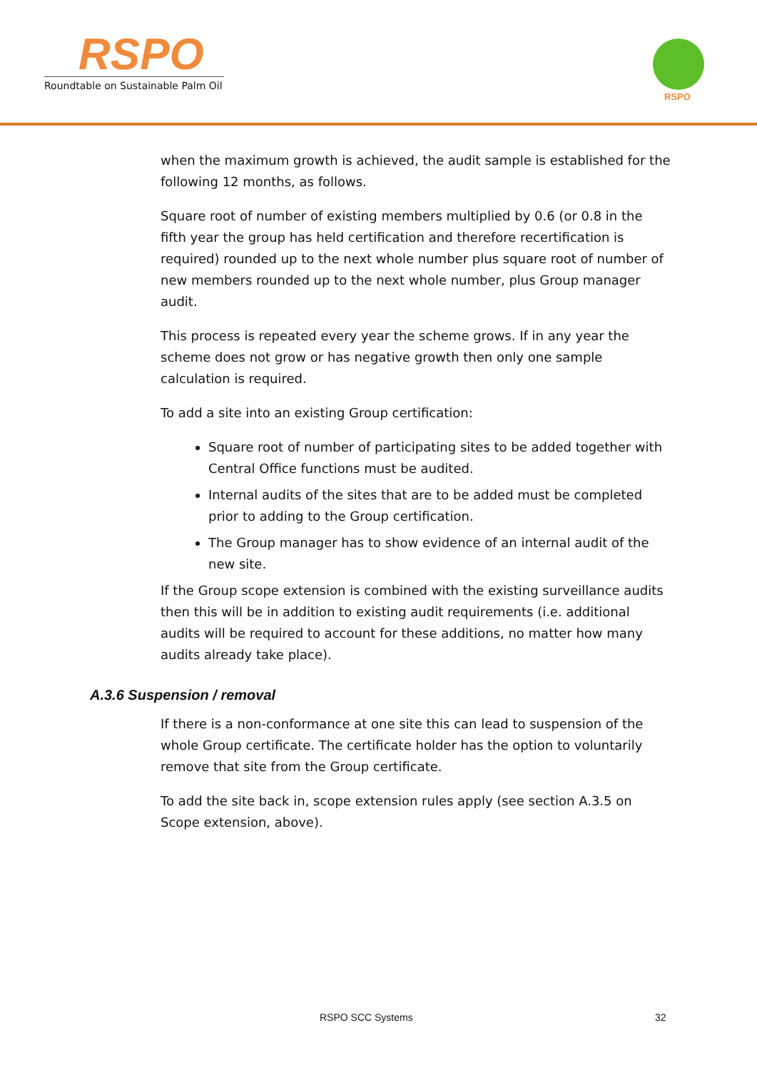RSPO
Roundtable on Sustainable Palm Oil
RSPO
when the maximum growth is achieved, the audit sample is established for the following 12 months, as follows.
Square root of number of existing members multiplied by 0.6 (or 0.8 in the fifth year the group has held certification and therefore recertification is required) rounded up to the next whole number plus square root of number of new members rounded up to the next whole number, plus Group manager audit.
This process is repeated every year the scheme grows. If in any year the scheme does not grow or has negative growth then only one sample calculation is required.
To add a site into an existing Group certification:
Square root of number of participating sites to be added together with Central Office functions must be audited.
Internal audits of the sites that are to be added must be completed prior to adding to the Group certification.
The Group manager has to show evidence of an internal audit of the new site.
If the Group scope extension is combined with the existing surveillance audits then this will be in addition to existing audit requirements (i.e. additional audits will be required to account for these additions, no matter how many audits already take place).
A.3.6 Suspension / removal
If there is a non-conformance at one site this can lead to suspension of the whole Group certificate. The certificate holder has the option to voluntarily remove that site from the Group certificate.
To add the site back in, scope extension rules apply (see section A.3.5 on Scope extension, above).
RSPO SCC Systems 32